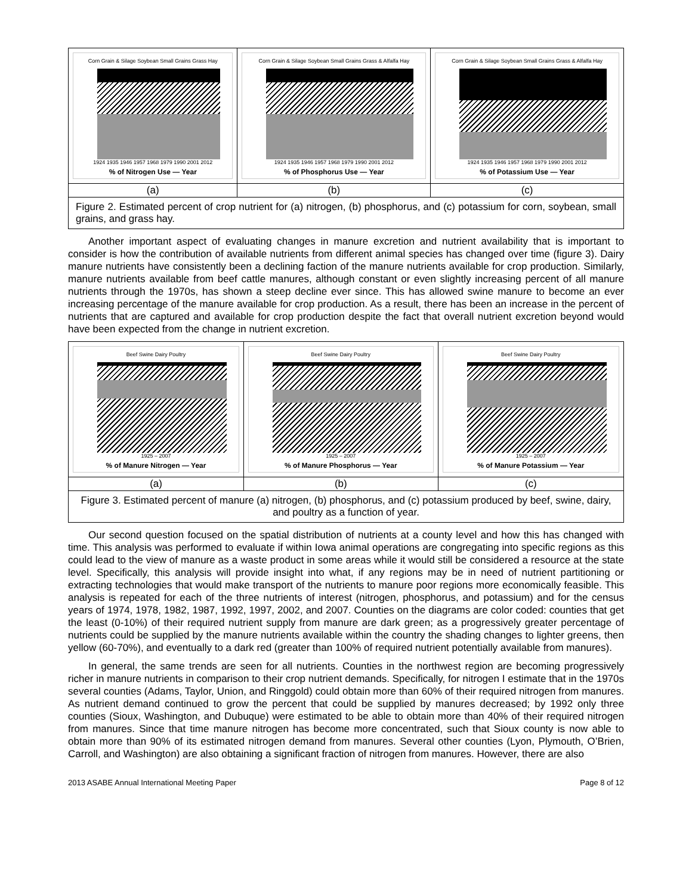| Corn Grain & Silage Soybean Small Grains Grass Hay 1924 1935 1946 1957 1968 1979 1990 2001 2012 % of Nitrogen Use — Year | Corn Grain & Silage Soybean Small Grains Grass & Alfalfa Hay 1924 1935 1946 1957 1968 1979 1990 2001 2012 % of Phosphorus Use — Year | Corn Grain & Silage Soybean Small Grains Grass & Alfalfa Hay 1924 1935 1946 1957 1968 1979 1990 2001 2012 % of Potassium Use — Year |
| (a) | (b) | (c) |
Figure 2. Estimated percent of crop nutrient for (a) nitrogen, (b) phosphorus, and (c) potassium for corn, soybean, small grains, and grass hay.
Another important aspect of evaluating changes in manure excretion and nutrient availability that is important to consider is how the contribution of available nutrients from different animal species has changed over time (figure 3). Dairy manure nutrients have consistently been a declining faction of the manure nutrients available for crop production. Similarly, manure nutrients available from beef cattle manures, although constant or even slightly increasing percent of all manure nutrients through the 1970s, has shown a steep decline ever since. This has allowed swine manure to become an ever increasing percentage of the manure available for crop production. As a result, there has been an increase in the percent of nutrients that are captured and available for crop production despite the fact that overall nutrient excretion beyond would have been expected from the change in nutrient excretion.
| Beef Swine Dairy Poultry 1925 – 2007 % of Manure Nitrogen — Year | Beef Swine Dairy Poultry 1925 – 2007 % of Manure Phosphorus — Year | Beef Swine Dairy Poultry 1925 – 2007 % of Manure Potassium — Year |
| (a) | (b) | (c) |
Figure 3. Estimated percent of manure (a) nitrogen, (b) phosphorus, and (c) potassium produced by beef, swine, dairy, and poultry as a function of year.
Our second question focused on the spatial distribution of nutrients at a county level and how this has changed with time. This analysis was performed to evaluate if within Iowa animal operations are congregating into specific regions as this could lead to the view of manure as a waste product in some areas while it would still be considered a resource at the state level. Specifically, this analysis will provide insight into what, if any regions may be in need of nutrient partitioning or extracting technologies that would make transport of the nutrients to manure poor regions more economically feasible. This analysis is repeated for each of the three nutrients of interest (nitrogen, phosphorus, and potassium) and for the census years of 1974, 1978, 1982, 1987, 1992, 1997, 2002, and 2007. Counties on the diagrams are color coded: counties that get the least (0-10%) of their required nutrient supply from manure are dark green; as a progressively greater percentage of nutrients could be supplied by the manure nutrients available within the country the shading changes to lighter greens, then yellow (60-70%), and eventually to a dark red (greater than 100% of required nutrient potentially available from manures).
In general, the same trends are seen for all nutrients. Counties in the northwest region are becoming progressively richer in manure nutrients in comparison to their crop nutrient demands. Specifically, for nitrogen I estimate that in the 1970s several counties (Adams, Taylor, Union, and Ringgold) could obtain more than 60% of their required nitrogen from manures. As nutrient demand continued to grow the percent that could be supplied by manures decreased; by 1992 only three counties (Sioux, Washington, and Dubuque) were estimated to be able to obtain more than 40% of their required nitrogen from manures. Since that time manure nitrogen has become more concentrated, such that Sioux county is now able to obtain more than 90% of its estimated nitrogen demand from manures. Several other counties (Lyon, Plymouth, O’Brien, Carroll, and Washington) are also obtaining a significant fraction of nitrogen from manures. However, there are also
2013 ASABE Annual International Meeting Paper Page 8 of 12